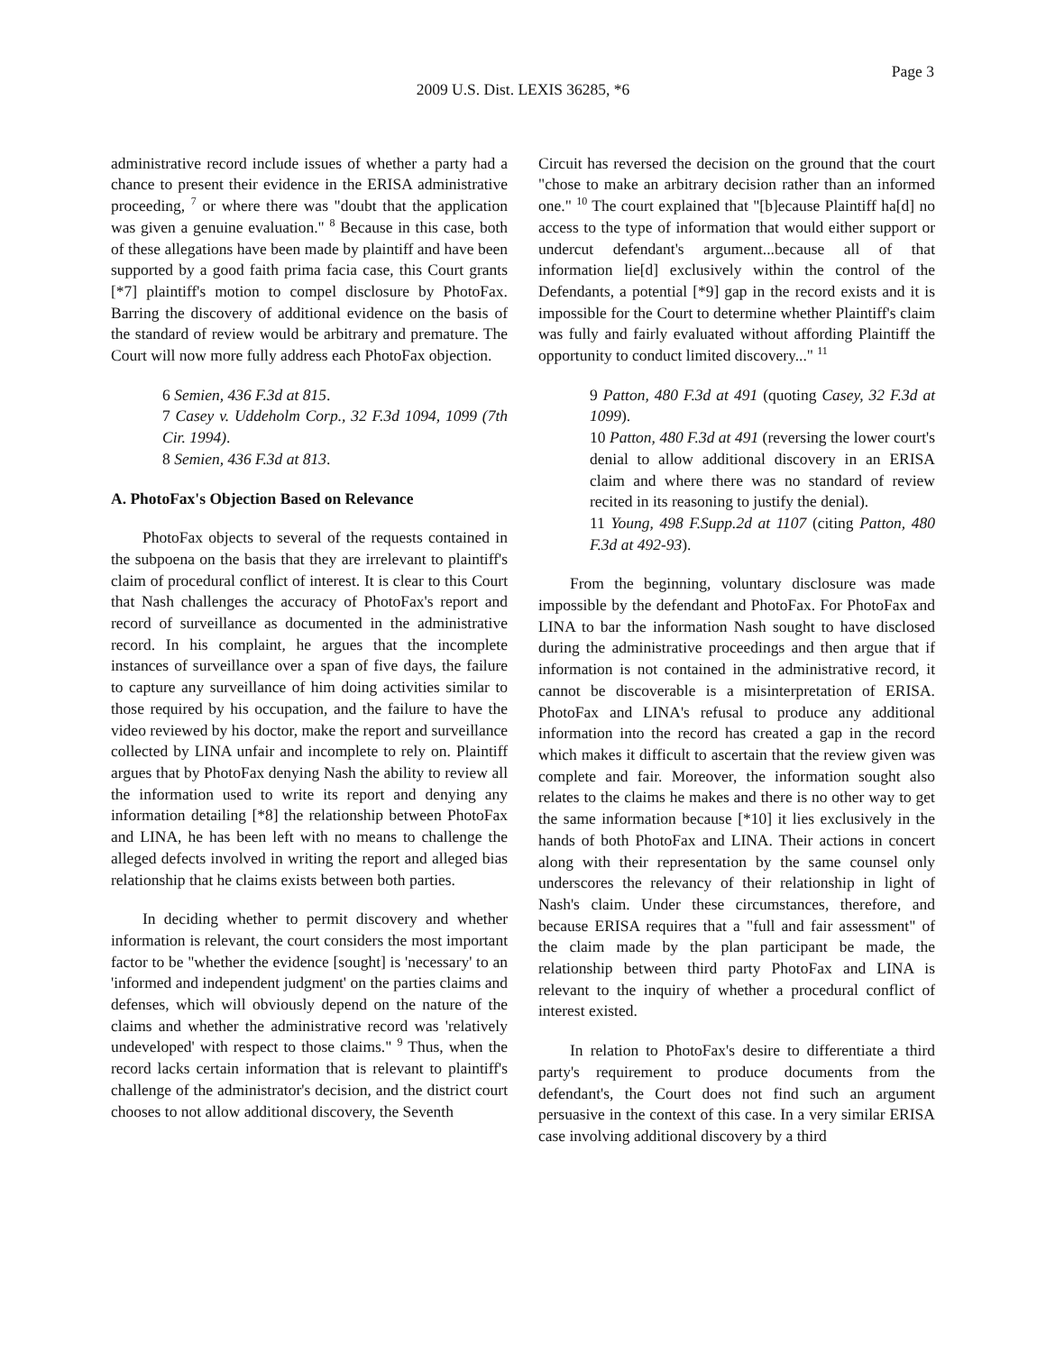Page 3
2009 U.S. Dist. LEXIS 36285, *6
administrative record include issues of whether a party had a chance to present their evidence in the ERISA administrative proceeding, <sup>7</sup> or where there was "doubt that the application was given a genuine evaluation." <sup>8</sup> Because in this case, both of these allegations have been made by plaintiff and have been supported by a good faith prima facia case, this Court grants [*7] plaintiff's motion to compel disclosure by PhotoFax. Barring the discovery of additional evidence on the basis of the standard of review would be arbitrary and premature. The Court will now more fully address each PhotoFax objection.
6 Semien, 436 F.3d at 815.
7 Casey v. Uddeholm Corp., 32 F.3d 1094, 1099 (7th Cir. 1994).
8 Semien, 436 F.3d at 813.
A. PhotoFax's Objection Based on Relevance
PhotoFax objects to several of the requests contained in the subpoena on the basis that they are irrelevant to plaintiff's claim of procedural conflict of interest. It is clear to this Court that Nash challenges the accuracy of PhotoFax's report and record of surveillance as documented in the administrative record. In his complaint, he argues that the incomplete instances of surveillance over a span of five days, the failure to capture any surveillance of him doing activities similar to those required by his occupation, and the failure to have the video reviewed by his doctor, make the report and surveillance collected by LINA unfair and incomplete to rely on. Plaintiff argues that by PhotoFax denying Nash the ability to review all the information used to write its report and denying any information detailing [*8] the relationship between PhotoFax and LINA, he has been left with no means to challenge the alleged defects involved in writing the report and alleged bias relationship that he claims exists between both parties.
In deciding whether to permit discovery and whether information is relevant, the court considers the most important factor to be "whether the evidence [sought] is 'necessary' to an 'informed and independent judgment' on the parties claims and defenses, which will obviously depend on the nature of the claims and whether the administrative record was 'relatively undeveloped' with respect to those claims." <sup>9</sup> Thus, when the record lacks certain information that is relevant to plaintiff's challenge of the administrator's decision, and the district court chooses to not allow additional discovery, the Seventh
Circuit has reversed the decision on the ground that the court "chose to make an arbitrary decision rather than an informed one." <sup>10</sup> The court explained that "[b]ecause Plaintiff ha[d] no access to the type of information that would either support or undercut defendant's argument...because all of that information lie[d] exclusively within the control of the Defendants, a potential [*9] gap in the record exists and it is impossible for the Court to determine whether Plaintiff's claim was fully and fairly evaluated without affording Plaintiff the opportunity to conduct limited discovery..." <sup>11</sup>
9 Patton, 480 F.3d at 491 (quoting Casey, 32 F.3d at 1099).
10 Patton, 480 F.3d at 491 (reversing the lower court's denial to allow additional discovery in an ERISA claim and where there was no standard of review recited in its reasoning to justify the denial).
11 Young, 498 F.Supp.2d at 1107 (citing Patton, 480 F.3d at 492-93).
From the beginning, voluntary disclosure was made impossible by the defendant and PhotoFax. For PhotoFax and LINA to bar the information Nash sought to have disclosed during the administrative proceedings and then argue that if information is not contained in the administrative record, it cannot be discoverable is a misinterpretation of ERISA. PhotoFax and LINA's refusal to produce any additional information into the record has created a gap in the record which makes it difficult to ascertain that the review given was complete and fair. Moreover, the information sought also relates to the claims he makes and there is no other way to get the same information because [*10] it lies exclusively in the hands of both PhotoFax and LINA. Their actions in concert along with their representation by the same counsel only underscores the relevancy of their relationship in light of Nash's claim. Under these circumstances, therefore, and because ERISA requires that a "full and fair assessment" of the claim made by the plan participant be made, the relationship between third party PhotoFax and LINA is relevant to the inquiry of whether a procedural conflict of interest existed.
In relation to PhotoFax's desire to differentiate a third party's requirement to produce documents from the defendant's, the Court does not find such an argument persuasive in the context of this case. In a very similar ERISA case involving additional discovery by a third